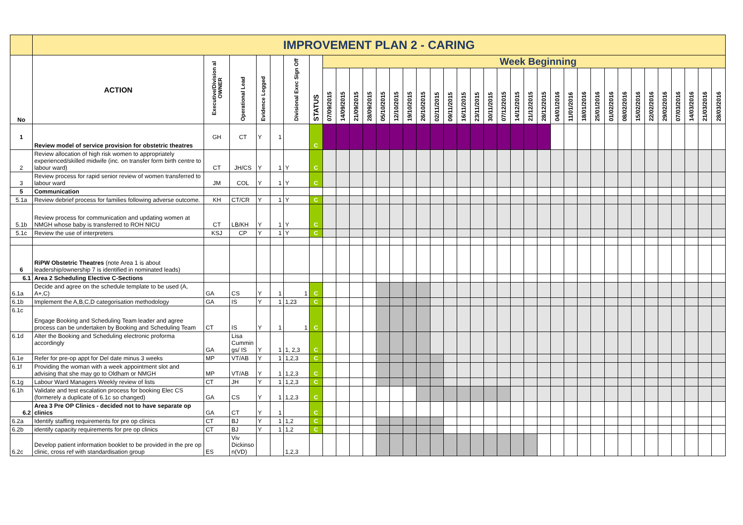| | IMPROVEMENT PLAN 2 - CARING | | | | | | | | | | | | | | | | | | | | | | | | | | | | | | | | | | | | |
| No | ACTION | Executive/Division al OWNER | Operational Lead | Evidence Logged | | Divisional Exec Sign Off | STATUS | Week Beginning | | | | | | | | | | | | | | | | | | | | | | | | | | | | | |
| | | | | | | | | 07/09/2015 | 14/09/2015 | 21/09/2015 | 28/09/2015 | 05/10/2015 | 12/10/2015 | 19/10/2015 | 26/10/2015 | 02/11/2015 | 09/11/2015 | 16/11/2015 | 23/11/2015 | 30/11/2015 | 07/12/2015 | 14/12/2015 | 21/12/2015 | 28/12/2015 | 04/01/2016 | 11/01/2016 | 18/01/2016 | 25/01/2016 | 01/02/2016 | 08/02/2016 | 15/02/2016 | 22/02/2016 | 29/02/2016 | 07/03/2016 | 14/03/2016 | 21/03/2016 | 28/03/2016 |
| 1 | Review model of service provision for obstetric theatres | GH | CT | Y | 1 | | C | | | | | | | | | | | | | | | | | | | | | | | | | | | | | | |
| 2 | Review allocation of high risk women to appropriately experienced/skilled midwife (inc. on transfer form birth centre to labour ward) | CT | JH/CS | Y | 1 | Y | C | | | | | | | | | | | | | | | | | | | | | | | | | | | | | | |
| 3 | Review process for rapid senior review of women transferred to labour ward | JM | COL | Y | 1 | Y | C | | | | | | | | | | | | | | | | | | | | | | | | | | | | | | |
| 5 | Communication | | | | | | | | | | | | | | | | | | | | | | | | | | | | | | | | | | | | |
| 5.1a | Review debrief process for families following adverse outcome. | KH | CT/CR | Y | 1 | Y | C | | | | | | | | | | | | | | | | | | | | | | | | | | | | | | |
| 5.1b | Review process for communication and updating women at NMGH whose baby is transferred to ROH NICU | CT | LB/KH | Y | 1 | Y | C | | | | | | | | | | | | | | | | | | | | | | | | | | | | | | |
| 5.1c | Review the use of interpreters | KSJ | CP | Y | 1 | Y | C | | | | | | | | | | | | | | | | | | | | | | | | | | | | | | |
| 6 | RiPW Obstetric Theatres (note Area 1 is about leadership/ownership 7 is identified in nominated leads) | | | | | | | | | | | | | | | | | | | | | | | | | | | | | | | | | | | | |
| 6.1 | Area 2 Scheduling Elective C-Sections | | | | | | | | | | | | | | | | | | | | | | | | | | | | | | | | | | | | |
| 6.1a | Decide and agree on the schedule template to be used (A, A+,C) | GA | CS | Y | 1 | 1 | C | | | | | | | | | | | | | | | | | | | | | | | | | | | | | | |
| 6.1b | Implement the A,B,C,D categorisation methodology | GA | IS | Y | 1 | 1,23 | C | | | | | | | | | | | | | | | | | | | | | | | | | | | | | | |
| 6.1c | Engage Booking and Scheduling Team leader and agree process can be undertaken by Booking and Scheduling Team | CT | IS | Y | 1 | 1 | C | | | | | | | | | | | | | | | | | | | | | | | | | | | | | | |
| 6.1d | Alter the Booking and Scheduling electronic proforma accordingly | GA | Lisa Cummin gs/ IS | Y | 1 | 1, 2,3 | C | | | | | | | | | | | | | | | | | | | | | | | | | | | | | | |
| 6.1e | Refer for pre-op appt for Del date minus 3 weeks | MP | VT/AB | Y | 1 | 1,2,3 | C | | | | | | | | | | | | | | | | | | | | | | | | | | | | | | |
| 6.1f | Providing the woman with a week appointment slot and advising that she may go to Oldham or NMGH | MP | VT/AB | Y | 1 | 1,2,3 | C | | | | | | | | | | | | | | | | | | | | | | | | | | | | | | |
| 6.1g | Labour Ward Managers Weekly review of lists | CT | JH | Y | 1 | 1,2,3 | C | | | | | | | | | | | | | | | | | | | | | | | | | | | | | | |
| 6.1h | Validate and test escalation process for booking Elec CS (formerely a duplicate of 6.1c so changed) | GA | CS | Y | 1 | 1,2,3 | C | | | | | | | | | | | | | | | | | | | | | | | | | | | | | | |
| 6.2 | Area 3 Pre OP Clinics - decided not to have separate op clinics | GA | CT | Y | 1 | | C | | | | | | | | | | | | | | | | | | | | | | | | | | | | | | |
| 6.2a | Identify staffing requirements for pre op clinics | CT | BJ | Y | 1 | 1,2 | C | | | | | | | | | | | | | | | | | | | | | | | | | | | | | | |
| 6.2b | identify capacity requirements for pre op clinics | CT | BJ | Y | 1 | 1,2 | C | | | | | | | | | | | | | | | | | | | | | | | | | | | | | | |
| 6.2c | Develop patient information booklet to be provided in the pre op clinic, cross ref with standardisation group | ES | Viv Dickinso n(VD) | | | 1,2,3 | | | | | | | | | | | | | | | | | | | | | | | | | | | | | | | |